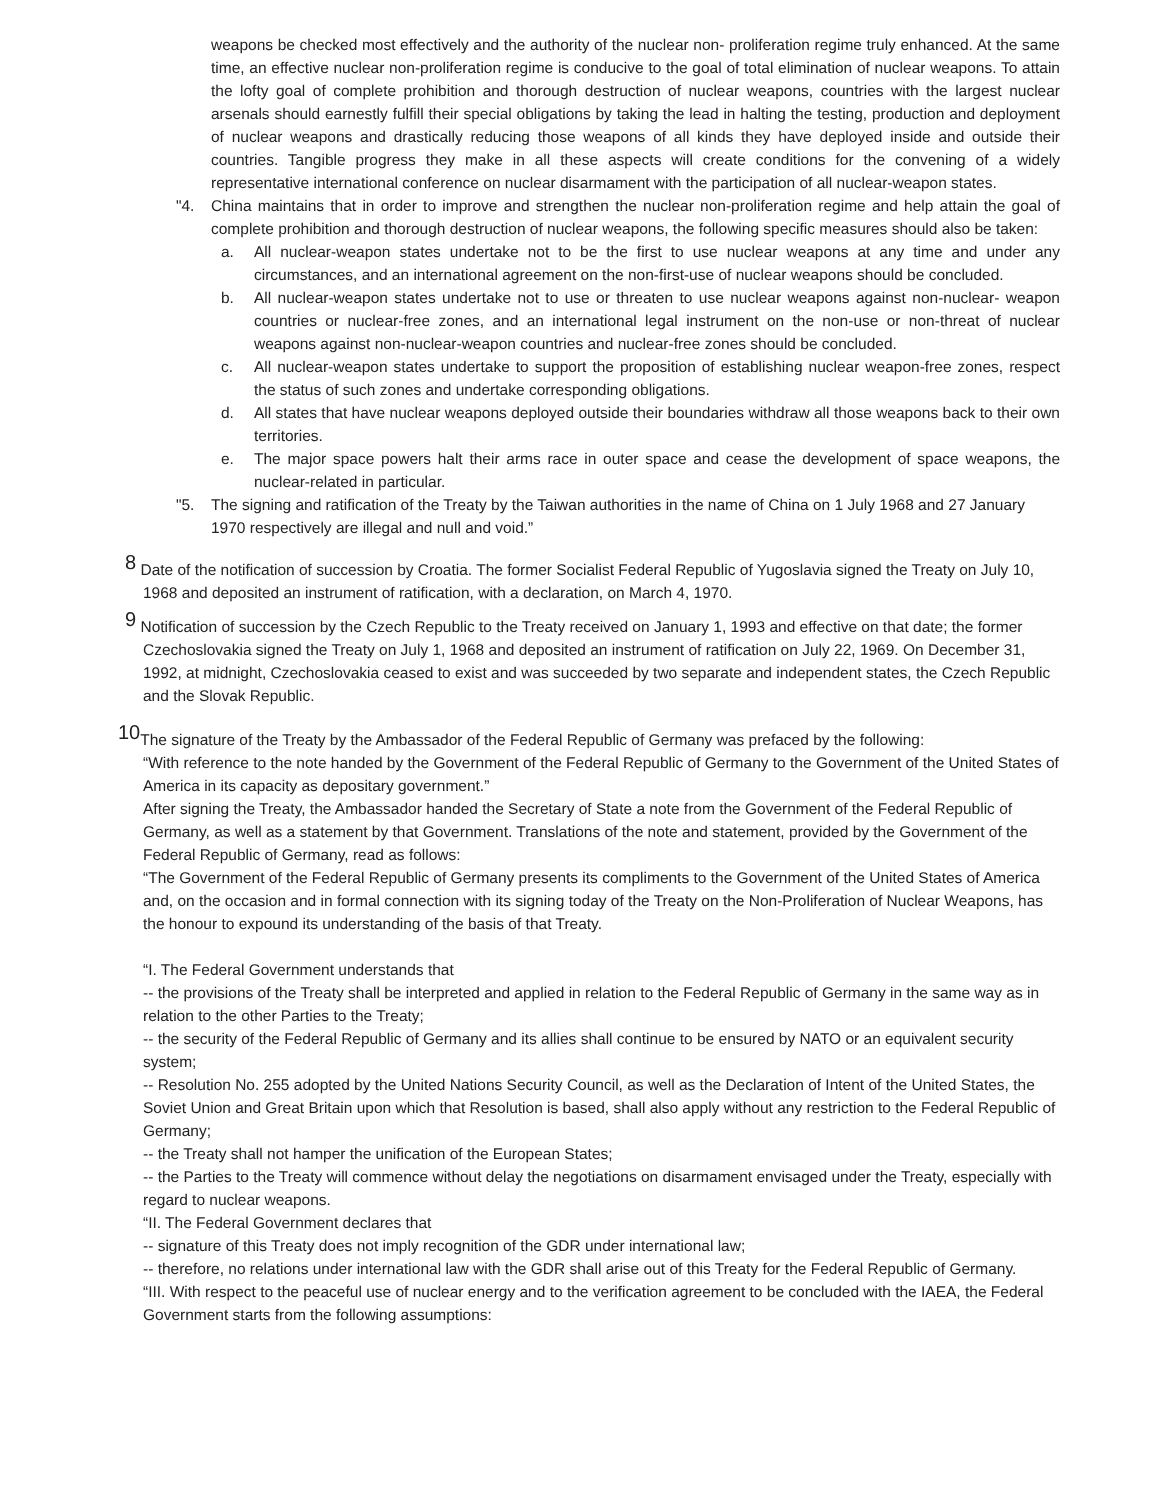weapons be checked most effectively and the authority of the nuclear non- proliferation regime truly enhanced. At the same time, an effective nuclear non-proliferation regime is conducive to the goal of total elimination of nuclear weapons. To attain the lofty goal of complete prohibition and thorough destruction of nuclear weapons, countries with the largest nuclear arsenals should earnestly fulfill their special obligations by taking the lead in halting the testing, production and deployment of nuclear weapons and drastically reducing those weapons of all kinds they have deployed inside and outside their countries. Tangible progress they make in all these aspects will create conditions for the convening of a widely representative international conference on nuclear disarmament with the participation of all nuclear-weapon states.
"4. China maintains that in order to improve and strengthen the nuclear non-proliferation regime and help attain the goal of complete prohibition and thorough destruction of nuclear weapons, the following specific measures should also be taken:
a. All nuclear-weapon states undertake not to be the first to use nuclear weapons at any time and under any circumstances, and an international agreement on the non-first-use of nuclear weapons should be concluded.
b. All nuclear-weapon states undertake not to use or threaten to use nuclear weapons against non-nuclear- weapon countries or nuclear-free zones, and an international legal instrument on the non-use or non-threat of nuclear weapons against non-nuclear-weapon countries and nuclear-free zones should be concluded.
c. All nuclear-weapon states undertake to support the proposition of establishing nuclear weapon-free zones, respect the status of such zones and undertake corresponding obligations.
d. All states that have nuclear weapons deployed outside their boundaries withdraw all those weapons back to their own territories.
e. The major space powers halt their arms race in outer space and cease the development of space weapons, the nuclear-related in particular.
"5. The signing and ratification of the Treaty by the Taiwan authorities in the name of China on 1 July 1968 and 27 January 1970 respectively are illegal and null and void.”
<sup>8</sup> Date of the notification of succession by Croatia. The former Socialist Federal Republic of Yugoslavia signed the Treaty on July 10, 1968 and deposited an instrument of ratification, with a declaration, on March 4, 1970.
<sup>9</sup> Notification of succession by the Czech Republic to the Treaty received on January 1, 1993 and effective on that date; the former Czechoslovakia signed the Treaty on July 1, 1968 and deposited an instrument of ratification on July 22, 1969. On December 31, 1992, at midnight, Czechoslovakia ceased to exist and was succeeded by two separate and independent states, the Czech Republic and the Slovak Republic.
<sup>10</sup> The signature of the Treaty by the Ambassador of the Federal Republic of Germany was prefaced by the following:
“With reference to the note handed by the Government of the Federal Republic of Germany to the Government of the United States of America in its capacity as depositary government.”
After signing the Treaty, the Ambassador handed the Secretary of State a note from the Government of the Federal Republic of Germany, as well as a statement by that Government. Translations of the note and statement, provided by the Government of the Federal Republic of Germany, read as follows:
“The Government of the Federal Republic of Germany presents its compliments to the Government of the United States of America and, on the occasion and in formal connection with its signing today of the Treaty on the Non-Proliferation of Nuclear Weapons, has the honour to expound its understanding of the basis of that Treaty.
“I. The Federal Government understands that
-- the provisions of the Treaty shall be interpreted and applied in relation to the Federal Republic of Germany in the same way as in relation to the other Parties to the Treaty;
-- the security of the Federal Republic of Germany and its allies shall continue to be ensured by NATO or an equivalent security system;
-- Resolution No. 255 adopted by the United Nations Security Council, as well as the Declaration of Intent of the United States, the Soviet Union and Great Britain upon which that Resolution is based, shall also apply without any restriction to the Federal Republic of Germany;
-- the Treaty shall not hamper the unification of the European States;
-- the Parties to the Treaty will commence without delay the negotiations on disarmament envisaged under the Treaty, especially with regard to nuclear weapons.
“II. The Federal Government declares that
-- signature of this Treaty does not imply recognition of the GDR under international law;
-- therefore, no relations under international law with the GDR shall arise out of this Treaty for the Federal Republic of Germany.
“III. With respect to the peaceful use of nuclear energy and to the verification agreement to be concluded with the IAEA, the Federal Government starts from the following assumptions: